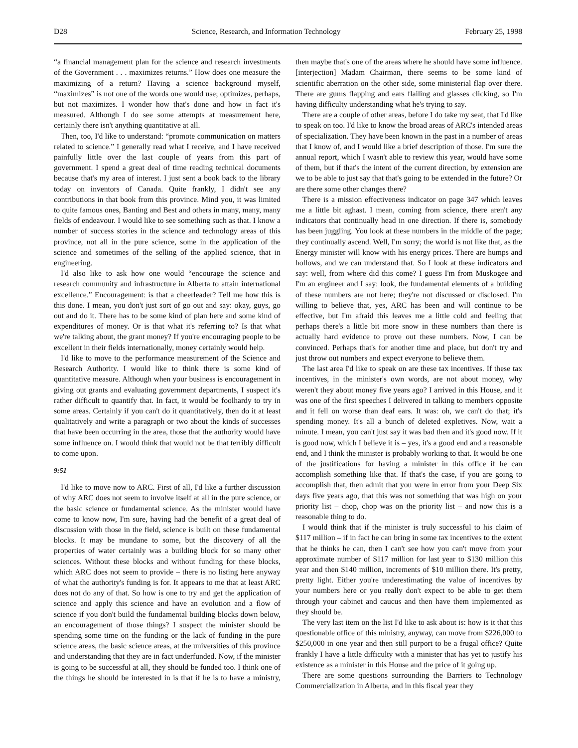D28 Science, Research, and Information Technology February 25, 1998
“a financial management plan for the science and research investments of the Government . . . maximizes returns.” How does one measure the maximizing of a return? Having a science background myself, “maximizes” is not one of the words one would use; optimizes, perhaps, but not maximizes. I wonder how that's done and how in fact it's measured. Although I do see some attempts at measurement here, certainly there isn't anything quantitative at all.
Then, too, I'd like to understand: “promote communication on matters related to science.” I generally read what I receive, and I have received painfully little over the last couple of years from this part of government. I spend a great deal of time reading technical documents because that's my area of interest. I just sent a book back to the library today on inventors of Canada. Quite frankly, I didn't see any contributions in that book from this province. Mind you, it was limited to quite famous ones, Banting and Best and others in many, many, many fields of endeavour. I would like to see something such as that. I know a number of success stories in the science and technology areas of this province, not all in the pure science, some in the application of the science and sometimes of the selling of the applied science, that in engineering.
I'd also like to ask how one would “encourage the science and research community and infrastructure in Alberta to attain international excellence.” Encouragement: is that a cheerleader? Tell me how this is this done. I mean, you don't just sort of go out and say: okay, guys, go out and do it. There has to be some kind of plan here and some kind of expenditures of money. Or is that what it's referring to? Is that what we're talking about, the grant money? If you're encouraging people to be excellent in their fields internationally, money certainly would help.
I'd like to move to the performance measurement of the Science and Research Authority. I would like to think there is some kind of quantitative measure. Although when your business is encouragement in giving out grants and evaluating government departments, I suspect it's rather difficult to quantify that. In fact, it would be foolhardy to try in some areas. Certainly if you can't do it quantitatively, then do it at least qualitatively and write a paragraph or two about the kinds of successes that have been occurring in the area, those that the authority would have some influence on. I would think that would not be that terribly difficult to come upon.
9:51
I'd like to move now to ARC. First of all, I'd like a further discussion of why ARC does not seem to involve itself at all in the pure science, or the basic science or fundamental science. As the minister would have come to know now, I'm sure, having had the benefit of a great deal of discussion with those in the field, science is built on these fundamental blocks. It may be mundane to some, but the discovery of all the properties of water certainly was a building block for so many other sciences. Without these blocks and without funding for these blocks, which ARC does not seem to provide – there is no listing here anyway of what the authority's funding is for. It appears to me that at least ARC does not do any of that. So how is one to try and get the application of science and apply this science and have an evolution and a flow of science if you don't build the fundamental building blocks down below, an encouragement of those things? I suspect the minister should be spending some time on the funding or the lack of funding in the pure science areas, the basic science areas, at the universities of this province and understanding that they are in fact underfunded. Now, if the minister is going to be successful at all, they should be funded too. I think one of the things he should be interested in is that if he is to have a ministry, then maybe that's one of the areas where he should have some influence. [interjection] Madam Chairman, there seems to be some kind of scientific aberration on the other side, some ministerial flap over there. There are gums flapping and ears flailing and glasses clicking, so I'm having difficulty understanding what he's trying to say.
There are a couple of other areas, before I do take my seat, that I'd like to speak on too. I'd like to know the broad areas of ARC's intended areas of specialization. They have been known in the past in a number of areas that I know of, and I would like a brief description of those. I'm sure the annual report, which I wasn't able to review this year, would have some of them, but if that's the intent of the current direction, by extension are we to be able to just say that that's going to be extended in the future? Or are there some other changes there?
There is a mission effectiveness indicator on page 347 which leaves me a little bit aghast. I mean, coming from science, there aren't any indicators that continually head in one direction. If there is, somebody has been juggling. You look at these numbers in the middle of the page; they continually ascend. Well, I'm sorry; the world is not like that, as the Energy minister will know with his energy prices. There are humps and hollows, and we can understand that. So I look at these indicators and say: well, from where did this come? I guess I'm from Muskogee and I'm an engineer and I say: look, the fundamental elements of a building of these numbers are not here; they're not discussed or disclosed. I'm willing to believe that, yes, ARC has been and will continue to be effective, but I'm afraid this leaves me a little cold and feeling that perhaps there's a little bit more snow in these numbers than there is actually hard evidence to prove out these numbers. Now, I can be convinced. Perhaps that's for another time and place, but don't try and just throw out numbers and expect everyone to believe them.
The last area I'd like to speak on are these tax incentives. If these tax incentives, in the minister's own words, are not about money, why weren't they about money five years ago? I arrived in this House, and it was one of the first speeches I delivered in talking to members opposite and it fell on worse than deaf ears. It was: oh, we can't do that; it's spending money. It's all a bunch of deleted expletives. Now, wait a minute. I mean, you can't just say it was bad then and it's good now. If it is good now, which I believe it is – yes, it's a good end and a reasonable end, and I think the minister is probably working to that. It would be one of the justifications for having a minister in this office if he can accomplish something like that. If that's the case, if you are going to accomplish that, then admit that you were in error from your Deep Six days five years ago, that this was not something that was high on your priority list – chop, chop was on the priority list – and now this is a reasonable thing to do.
I would think that if the minister is truly successful to his claim of $117 million – if in fact he can bring in some tax incentives to the extent that he thinks he can, then I can't see how you can't move from your approximate number of $117 million for last year to $130 million this year and then $140 million, increments of $10 million there. It's pretty, pretty light. Either you're underestimating the value of incentives by your numbers here or you really don't expect to be able to get them through your cabinet and caucus and then have them implemented as they should be.
The very last item on the list I'd like to ask about is: how is it that this questionable office of this ministry, anyway, can move from $226,000 to $250,000 in one year and then still purport to be a frugal office? Quite frankly I have a little difficulty with a minister that has yet to justify his existence as a minister in this House and the price of it going up.
There are some questions surrounding the Barriers to Technology Commercialization in Alberta, and in this fiscal year they